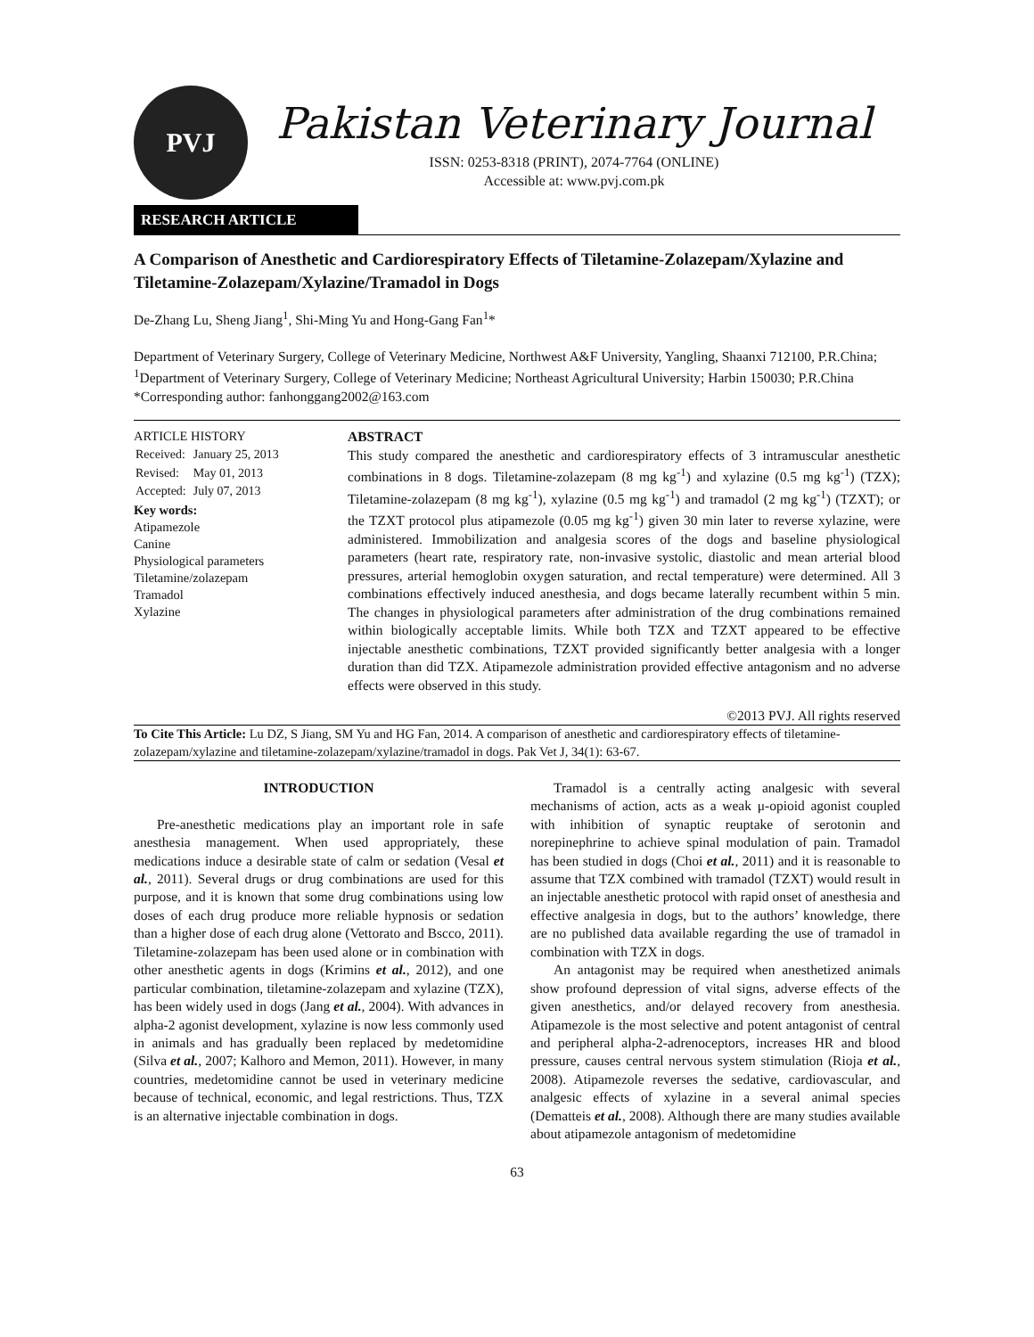PVJ
Pakistan Veterinary Journal
ISSN: 0253-8318 (PRINT), 2074-7764 (ONLINE)
Accessible at: www.pvj.com.pk
RESEARCH ARTICLE
A Comparison of Anesthetic and Cardiorespiratory Effects of Tiletamine-Zolazepam/Xylazine and Tiletamine-Zolazepam/Xylazine/Tramadol in Dogs
De-Zhang Lu, Sheng Jiang<sup>1</sup>, Shi-Ming Yu and Hong-Gang Fan<sup>1</sup>*
Department of Veterinary Surgery, College of Veterinary Medicine, Northwest A&F University, Yangling, Shaanxi 712100, P.R.China; <sup>1</sup>Department of Veterinary Surgery, College of Veterinary Medicine; Northeast Agricultural University; Harbin 150030; P.R.China
*Corresponding author: fanhonggang2002@163.com
ARTICLE HISTORY
| Received: | January 25, 2013 |
| Revised: | May 01, 2013 |
| Accepted: | July 07, 2013 |
Key words:
Atipamezole
Canine
Physiological parameters
Tiletamine/zolazepam
Tramadol
Xylazine
ABSTRACT
This study compared the anesthetic and cardiorespiratory effects of 3 intramuscular anesthetic combinations in 8 dogs. Tiletamine-zolazepam (8 mg kg<sup>-1</sup>) and xylazine (0.5 mg kg<sup>-1</sup>) (TZX); Tiletamine-zolazepam (8 mg kg<sup>-1</sup>), xylazine (0.5 mg kg<sup>-1</sup>) and tramadol (2 mg kg<sup>-1</sup>) (TZXT); or the TZXT protocol plus atipamezole (0.05 mg kg<sup>-1</sup>) given 30 min later to reverse xylazine, were administered. Immobilization and analgesia scores of the dogs and baseline physiological parameters (heart rate, respiratory rate, non-invasive systolic, diastolic and mean arterial blood pressures, arterial hemoglobin oxygen saturation, and rectal temperature) were determined. All 3 combinations effectively induced anesthesia, and dogs became laterally recumbent within 5 min. The changes in physiological parameters after administration of the drug combinations remained within biologically acceptable limits. While both TZX and TZXT appeared to be effective injectable anesthetic combinations, TZXT provided significantly better analgesia with a longer duration than did TZX. Atipamezole administration provided effective antagonism and no adverse effects were observed in this study.
©2013 PVJ. All rights reserved
To Cite This Article: Lu DZ, S Jiang, SM Yu and HG Fan, 2014. A comparison of anesthetic and cardiorespiratory effects of tiletamine-zolazepam/xylazine and tiletamine-zolazepam/xylazine/tramadol in dogs. Pak Vet J, 34(1): 63-67.
INTRODUCTION
Pre-anesthetic medications play an important role in safe anesthesia management. When used appropriately, these medications induce a desirable state of calm or sedation (Vesal et al., 2011). Several drugs or drug combinations are used for this purpose, and it is known that some drug combinations using low doses of each drug produce more reliable hypnosis or sedation than a higher dose of each drug alone (Vettorato and Bscco, 2011). Tiletamine-zolazepam has been used alone or in combination with other anesthetic agents in dogs (Krimins et al., 2012), and one particular combination, tiletamine-zolazepam and xylazine (TZX), has been widely used in dogs (Jang et al., 2004). With advances in alpha-2 agonist development, xylazine is now less commonly used in animals and has gradually been replaced by medetomidine (Silva et al., 2007; Kalhoro and Memon, 2011). However, in many countries, medetomidine cannot be used in veterinary medicine because of technical, economic, and legal restrictions. Thus, TZX is an alternative injectable combination in dogs.
Tramadol is a centrally acting analgesic with several mechanisms of action, acts as a weak μ-opioid agonist coupled with inhibition of synaptic reuptake of serotonin and norepinephrine to achieve spinal modulation of pain. Tramadol has been studied in dogs (Choi et al., 2011) and it is reasonable to assume that TZX combined with tramadol (TZXT) would result in an injectable anesthetic protocol with rapid onset of anesthesia and effective analgesia in dogs, but to the authors’ knowledge, there are no published data available regarding the use of tramadol in combination with TZX in dogs.
An antagonist may be required when anesthetized animals show profound depression of vital signs, adverse effects of the given anesthetics, and/or delayed recovery from anesthesia. Atipamezole is the most selective and potent antagonist of central and peripheral alpha-2-adrenoceptors, increases HR and blood pressure, causes central nervous system stimulation (Rioja et al., 2008). Atipamezole reverses the sedative, cardiovascular, and analgesic effects of xylazine in a several animal species (Dematteis et al., 2008). Although there are many studies available about atipamezole antagonism of medetomidine
63